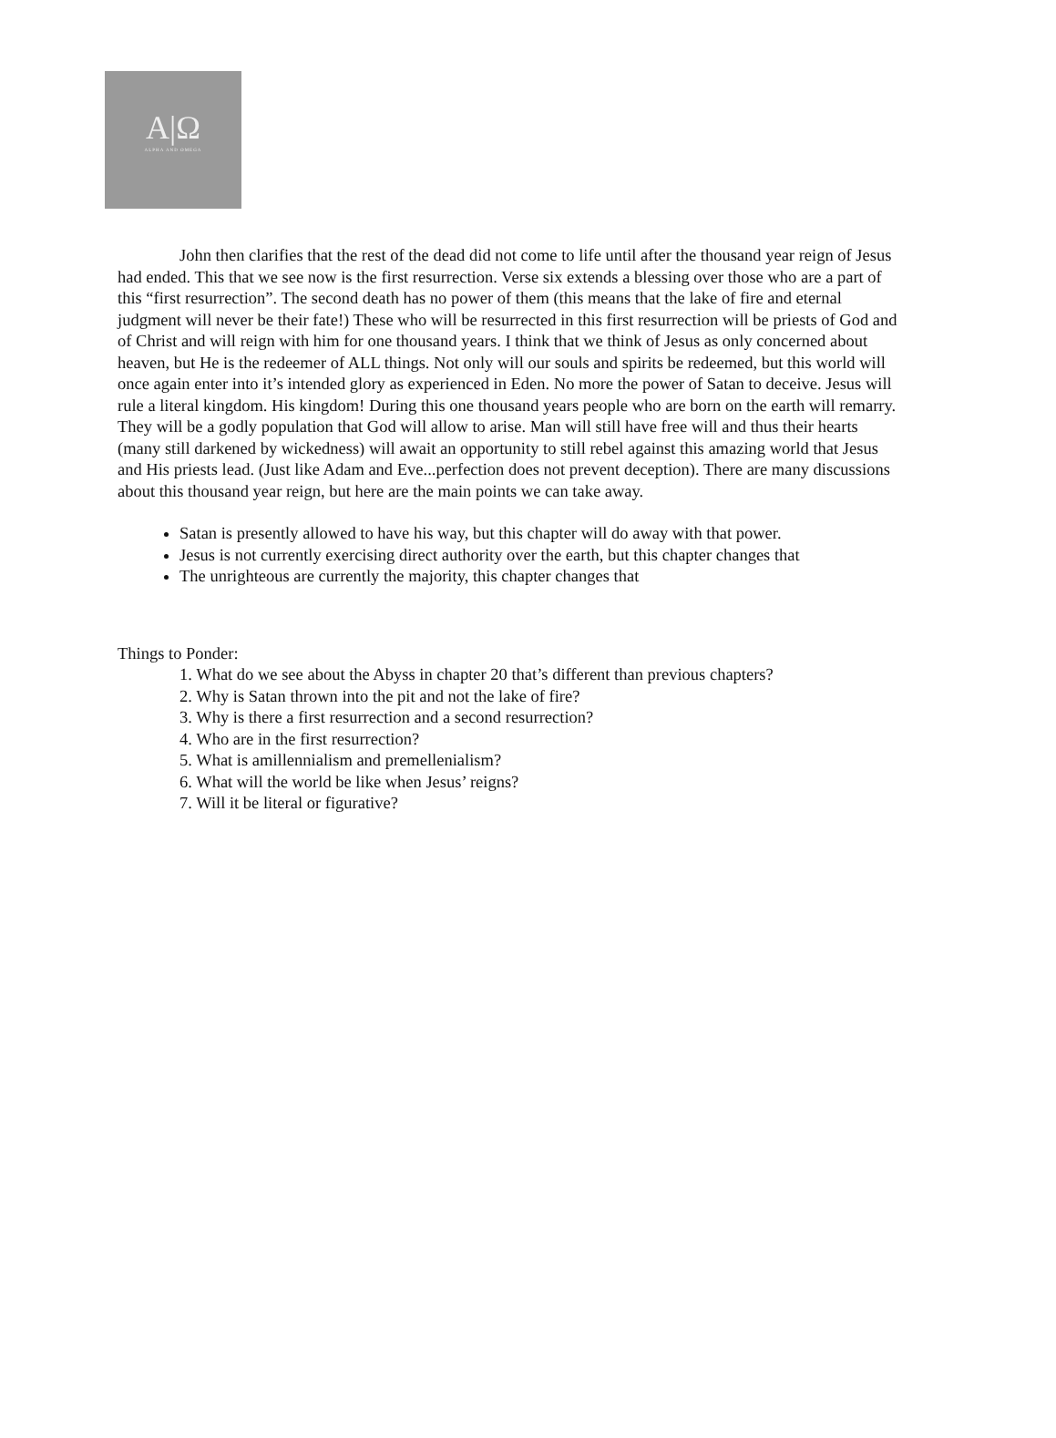A|Ω
ALPHA AND OMEGA
John then clarifies that the rest of the dead did not come to life until after the thousand year reign of Jesus had ended. This that we see now is the first resurrection. Verse six extends a blessing over those who are a part of this “first resurrection”. The second death has no power of them (this means that the lake of fire and eternal judgment will never be their fate!) These who will be resurrected in this first resurrection will be priests of God and of Christ and will reign with him for one thousand years. I think that we think of Jesus as only concerned about heaven, but He is the redeemer of ALL things. Not only will our souls and spirits be redeemed, but this world will once again enter into it’s intended glory as experienced in Eden. No more the power of Satan to deceive. Jesus will rule a literal kingdom. His kingdom! During this one thousand years people who are born on the earth will remarry. They will be a godly population that God will allow to arise. Man will still have free will and thus their hearts (many still darkened by wickedness) will await an opportunity to still rebel against this amazing world that Jesus and His priests lead. (Just like Adam and Eve...perfection does not prevent deception). There are many discussions about this thousand year reign, but here are the main points we can take away.
Satan is presently allowed to have his way, but this chapter will do away with that power.
Jesus is not currently exercising direct authority over the earth, but this chapter changes that
The unrighteous are currently the majority, this chapter changes that
Things to Ponder:
1. What do we see about the Abyss in chapter 20 that’s different than previous chapters?
2. Why is Satan thrown into the pit and not the lake of fire?
3. Why is there a first resurrection and a second resurrection?
4. Who are in the first resurrection?
5. What is amillennialism and premellenialism?
6. What will the world be like when Jesus’ reigns?
7. Will it be literal or figurative?